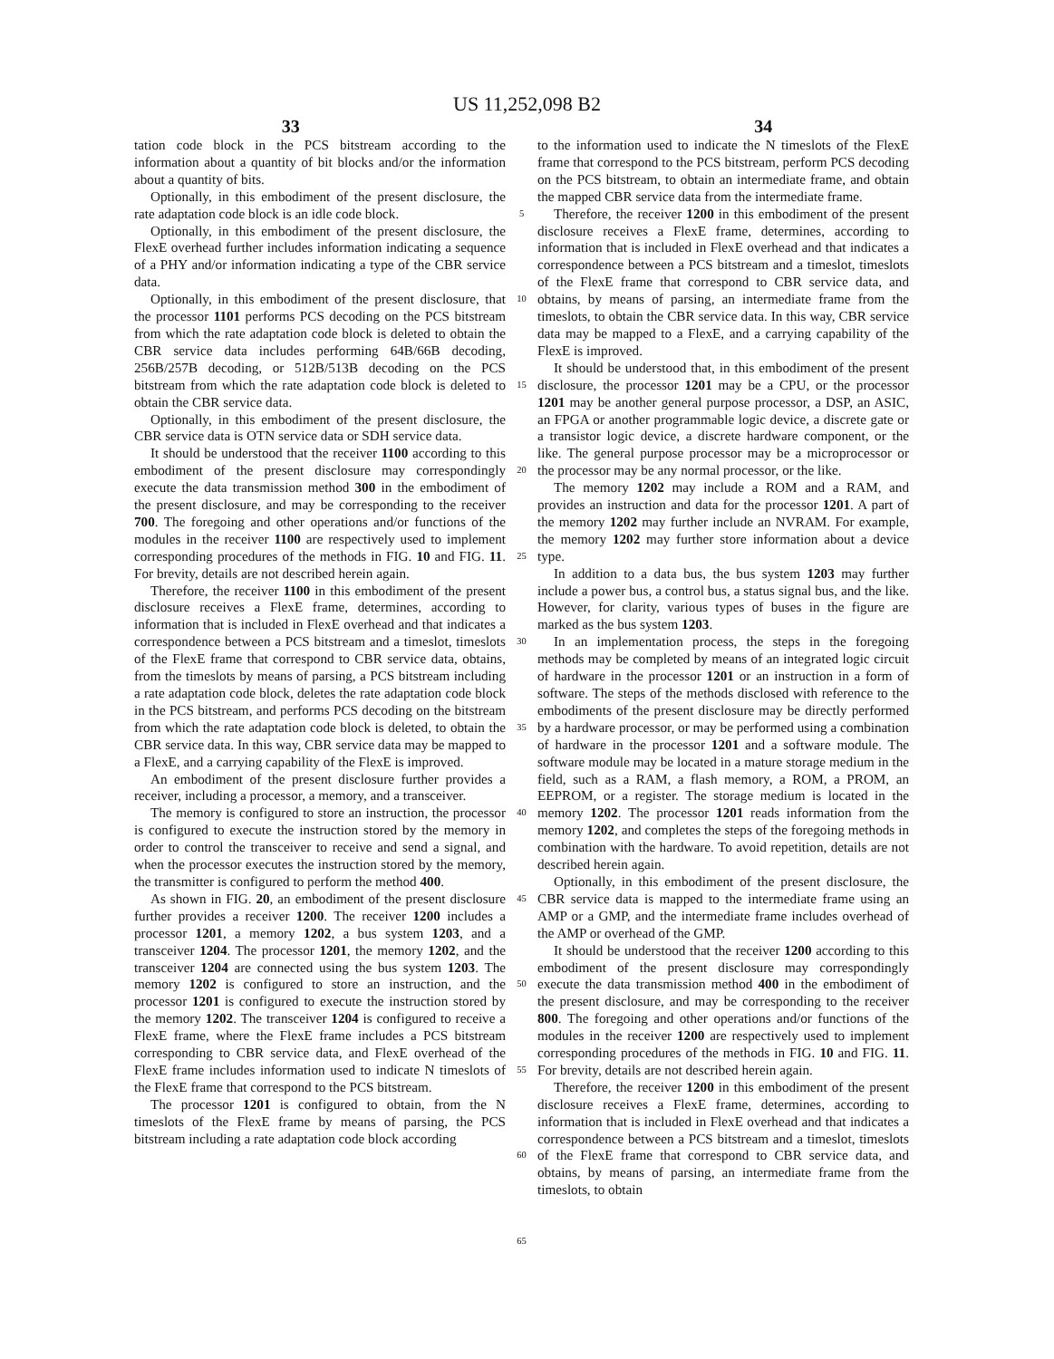US 11,252,098 B2
33 34
tation code block in the PCS bitstream according to the information about a quantity of bit blocks and/or the information about a quantity of bits.
Optionally, in this embodiment of the present disclosure, the rate adaptation code block is an idle code block.
Optionally, in this embodiment of the present disclosure, the FlexE overhead further includes information indicating a sequence of a PHY and/or information indicating a type of the CBR service data.
Optionally, in this embodiment of the present disclosure, that the processor 1101 performs PCS decoding on the PCS bitstream from which the rate adaptation code block is deleted to obtain the CBR service data includes performing 64B/66B decoding, 256B/257B decoding, or 512B/513B decoding on the PCS bitstream from which the rate adaptation code block is deleted to obtain the CBR service data.
Optionally, in this embodiment of the present disclosure, the CBR service data is OTN service data or SDH service data.
It should be understood that the receiver 1100 according to this embodiment of the present disclosure may correspondingly execute the data transmission method 300 in the embodiment of the present disclosure, and may be corresponding to the receiver 700. The foregoing and other operations and/or functions of the modules in the receiver 1100 are respectively used to implement corresponding procedures of the methods in FIG. 10 and FIG. 11. For brevity, details are not described herein again.
Therefore, the receiver 1100 in this embodiment of the present disclosure receives a FlexE frame, determines, according to information that is included in FlexE overhead and that indicates a correspondence between a PCS bitstream and a timeslot, timeslots of the FlexE frame that correspond to CBR service data, obtains, from the timeslots by means of parsing, a PCS bitstream including a rate adaptation code block, deletes the rate adaptation code block in the PCS bitstream, and performs PCS decoding on the bitstream from which the rate adaptation code block is deleted, to obtain the CBR service data. In this way, CBR service data may be mapped to a FlexE, and a carrying capability of the FlexE is improved.
An embodiment of the present disclosure further provides a receiver, including a processor, a memory, and a transceiver.
The memory is configured to store an instruction, the processor is configured to execute the instruction stored by the memory in order to control the transceiver to receive and send a signal, and when the processor executes the instruction stored by the memory, the transmitter is configured to perform the method 400.
As shown in FIG. 20, an embodiment of the present disclosure further provides a receiver 1200. The receiver 1200 includes a processor 1201, a memory 1202, a bus system 1203, and a transceiver 1204. The processor 1201, the memory 1202, and the transceiver 1204 are connected using the bus system 1203. The memory 1202 is configured to store an instruction, and the processor 1201 is configured to execute the instruction stored by the memory 1202. The transceiver 1204 is configured to receive a FlexE frame, where the FlexE frame includes a PCS bitstream corresponding to CBR service data, and FlexE overhead of the FlexE frame includes information used to indicate N timeslots of the FlexE frame that correspond to the PCS bitstream.
The processor 1201 is configured to obtain, from the N timeslots of the FlexE frame by means of parsing, the PCS bitstream including a rate adaptation code block according
5
10
15
20
25
30
35
40
45
50
55
60
65
to the information used to indicate the N timeslots of the FlexE frame that correspond to the PCS bitstream, perform PCS decoding on the PCS bitstream, to obtain an intermediate frame, and obtain the mapped CBR service data from the intermediate frame.
Therefore, the receiver 1200 in this embodiment of the present disclosure receives a FlexE frame, determines, according to information that is included in FlexE overhead and that indicates a correspondence between a PCS bitstream and a timeslot, timeslots of the FlexE frame that correspond to CBR service data, and obtains, by means of parsing, an intermediate frame from the timeslots, to obtain the CBR service data. In this way, CBR service data may be mapped to a FlexE, and a carrying capability of the FlexE is improved.
It should be understood that, in this embodiment of the present disclosure, the processor 1201 may be a CPU, or the processor 1201 may be another general purpose processor, a DSP, an ASIC, an FPGA or another programmable logic device, a discrete gate or a transistor logic device, a discrete hardware component, or the like. The general purpose processor may be a microprocessor or the processor may be any normal processor, or the like.
The memory 1202 may include a ROM and a RAM, and provides an instruction and data for the processor 1201. A part of the memory 1202 may further include an NVRAM. For example, the memory 1202 may further store information about a device type.
In addition to a data bus, the bus system 1203 may further include a power bus, a control bus, a status signal bus, and the like. However, for clarity, various types of buses in the figure are marked as the bus system 1203.
In an implementation process, the steps in the foregoing methods may be completed by means of an integrated logic circuit of hardware in the processor 1201 or an instruction in a form of software. The steps of the methods disclosed with reference to the embodiments of the present disclosure may be directly performed by a hardware processor, or may be performed using a combination of hardware in the processor 1201 and a software module. The software module may be located in a mature storage medium in the field, such as a RAM, a flash memory, a ROM, a PROM, an EEPROM, or a register. The storage medium is located in the memory 1202. The processor 1201 reads information from the memory 1202, and completes the steps of the foregoing methods in combination with the hardware. To avoid repetition, details are not described herein again.
Optionally, in this embodiment of the present disclosure, the CBR service data is mapped to the intermediate frame using an AMP or a GMP, and the intermediate frame includes overhead of the AMP or overhead of the GMP.
It should be understood that the receiver 1200 according to this embodiment of the present disclosure may correspondingly execute the data transmission method 400 in the embodiment of the present disclosure, and may be corresponding to the receiver 800. The foregoing and other operations and/or functions of the modules in the receiver 1200 are respectively used to implement corresponding procedures of the methods in FIG. 10 and FIG. 11. For brevity, details are not described herein again.
Therefore, the receiver 1200 in this embodiment of the present disclosure receives a FlexE frame, determines, according to information that is included in FlexE overhead and that indicates a correspondence between a PCS bitstream and a timeslot, timeslots of the FlexE frame that correspond to CBR service data, and obtains, by means of parsing, an intermediate frame from the timeslots, to obtain